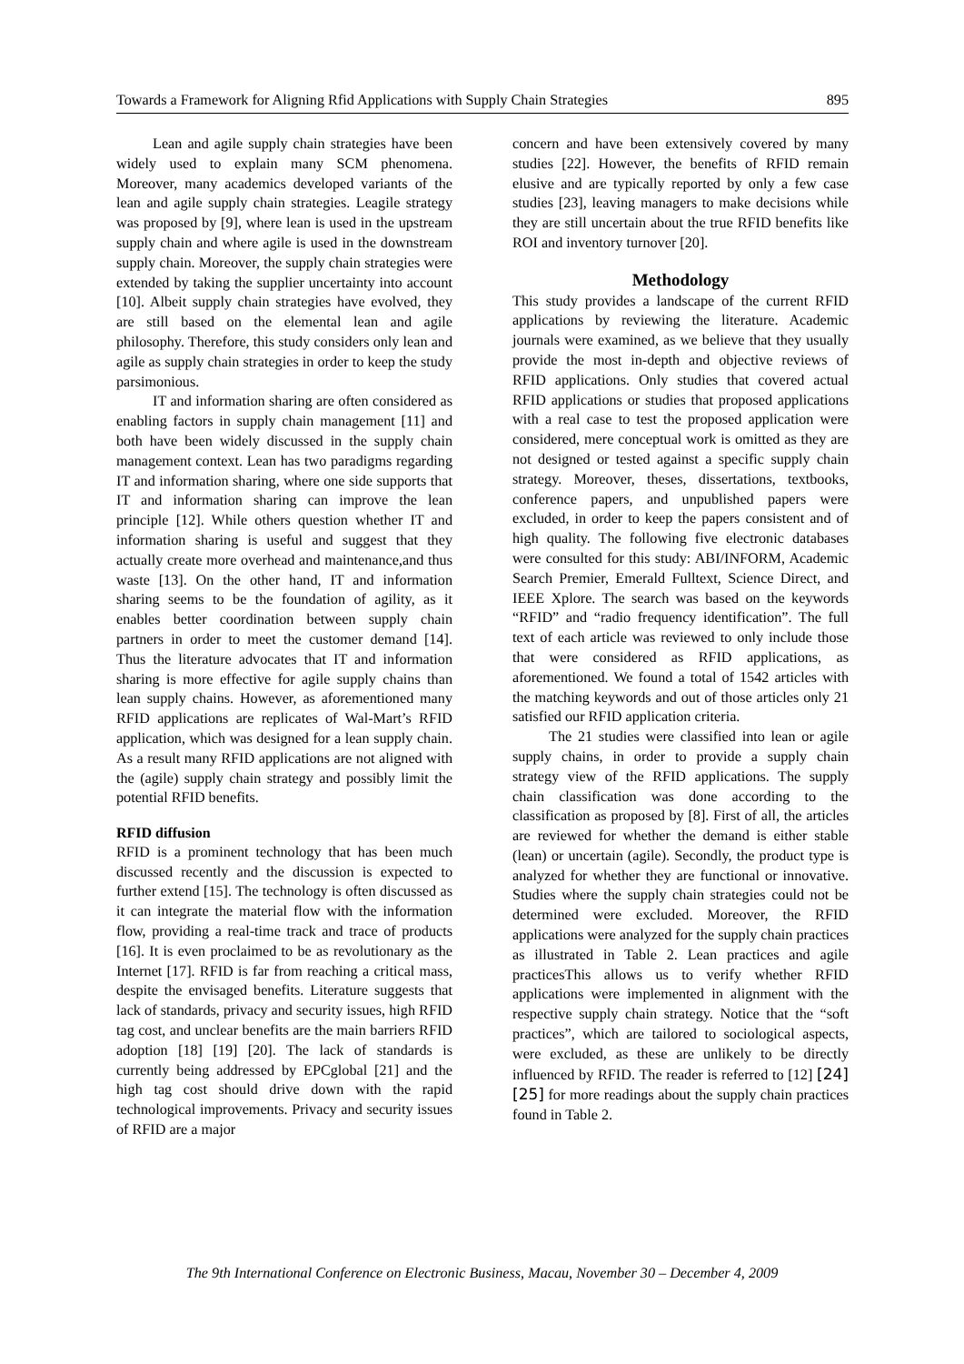Towards a Framework for Aligning Rfid Applications with Supply Chain Strategies 895
Lean and agile supply chain strategies have been widely used to explain many SCM phenomena. Moreover, many academics developed variants of the lean and agile supply chain strategies. Leagile strategy was proposed by [9], where lean is used in the upstream supply chain and where agile is used in the downstream supply chain. Moreover, the supply chain strategies were extended by taking the supplier uncertainty into account [10]. Albeit supply chain strategies have evolved, they are still based on the elemental lean and agile philosophy. Therefore, this study considers only lean and agile as supply chain strategies in order to keep the study parsimonious.
IT and information sharing are often considered as enabling factors in supply chain management [11] and both have been widely discussed in the supply chain management context. Lean has two paradigms regarding IT and information sharing, where one side supports that IT and information sharing can improve the lean principle [12]. While others question whether IT and information sharing is useful and suggest that they actually create more overhead and maintenance,and thus waste [13]. On the other hand, IT and information sharing seems to be the foundation of agility, as it enables better coordination between supply chain partners in order to meet the customer demand [14]. Thus the literature advocates that IT and information sharing is more effective for agile supply chains than lean supply chains. However, as aforementioned many RFID applications are replicates of Wal-Mart’s RFID application, which was designed for a lean supply chain. As a result many RFID applications are not aligned with the (agile) supply chain strategy and possibly limit the potential RFID benefits.
RFID diffusion
RFID is a prominent technology that has been much discussed recently and the discussion is expected to further extend [15]. The technology is often discussed as it can integrate the material flow with the information flow, providing a real-time track and trace of products [16]. It is even proclaimed to be as revolutionary as the Internet [17]. RFID is far from reaching a critical mass, despite the envisaged benefits. Literature suggests that lack of standards, privacy and security issues, high RFID tag cost, and unclear benefits are the main barriers RFID adoption [18] [19] [20]. The lack of standards is currently being addressed by EPCglobal [21] and the high tag cost should drive down with the rapid technological improvements. Privacy and security issues of RFID are a major
concern and have been extensively covered by many studies [22]. However, the benefits of RFID remain elusive and are typically reported by only a few case studies [23], leaving managers to make decisions while they are still uncertain about the true RFID benefits like ROI and inventory turnover [20].
Methodology
This study provides a landscape of the current RFID applications by reviewing the literature. Academic journals were examined, as we believe that they usually provide the most in-depth and objective reviews of RFID applications. Only studies that covered actual RFID applications or studies that proposed applications with a real case to test the proposed application were considered, mere conceptual work is omitted as they are not designed or tested against a specific supply chain strategy. Moreover, theses, dissertations, textbooks, conference papers, and unpublished papers were excluded, in order to keep the papers consistent and of high quality. The following five electronic databases were consulted for this study: ABI/INFORM, Academic Search Premier, Emerald Fulltext, Science Direct, and IEEE Xplore. The search was based on the keywords “RFID” and “radio frequency identification”. The full text of each article was reviewed to only include those that were considered as RFID applications, as aforementioned. We found a total of 1542 articles with the matching keywords and out of those articles only 21 satisfied our RFID application criteria.
The 21 studies were classified into lean or agile supply chains, in order to provide a supply chain strategy view of the RFID applications. The supply chain classification was done according to the classification as proposed by [8]. First of all, the articles are reviewed for whether the demand is either stable (lean) or uncertain (agile). Secondly, the product type is analyzed for whether they are functional or innovative. Studies where the supply chain strategies could not be determined were excluded. Moreover, the RFID applications were analyzed for the supply chain practices as illustrated in Table 2. Lean practices and agile practicesThis allows us to verify whether RFID applications were implemented in alignment with the respective supply chain strategy. Notice that the “soft practices”, which are tailored to sociological aspects, were excluded, as these are unlikely to be directly influenced by RFID. The reader is referred to [12] [24] [25] for more readings about the supply chain practices found in Table 2.
The 9th International Conference on Electronic Business, Macau, November 30 – December 4, 2009